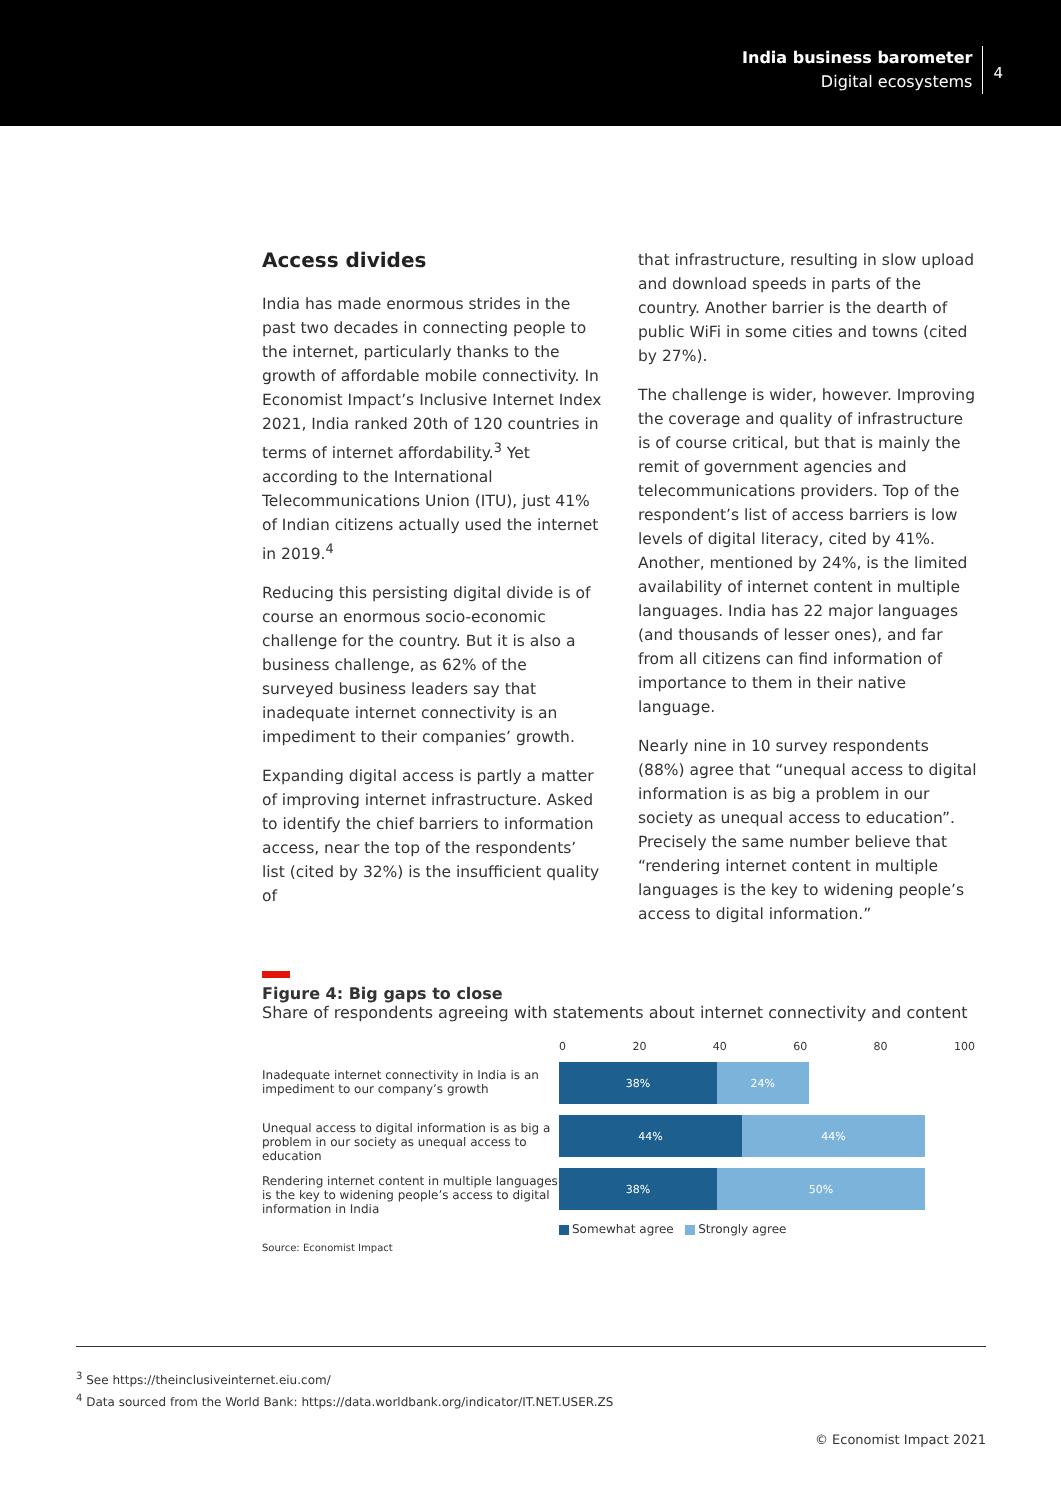India business barometer
Digital ecosystems
4
Access divides
India has made enormous strides in the past two decades in connecting people to the internet, particularly thanks to the growth of affordable mobile connectivity. In Economist Impact’s Inclusive Internet Index 2021, India ranked 20th of 120 countries in terms of internet affordability.<sup>3</sup> Yet according to the International Telecommunications Union (ITU), just 41% of Indian citizens actually used the internet in 2019.<sup>4</sup>
Reducing this persisting digital divide is of course an enormous socio-economic challenge for the country. But it is also a business challenge, as 62% of the surveyed business leaders say that inadequate internet connectivity is an impediment to their companies’ growth.
Expanding digital access is partly a matter of improving internet infrastructure. Asked to identify the chief barriers to information access, near the top of the respondents’ list (cited by 32%) is the insufficient quality of
that infrastructure, resulting in slow upload and download speeds in parts of the country. Another barrier is the dearth of public WiFi in some cities and towns (cited by 27%).
The challenge is wider, however. Improving the coverage and quality of infrastructure is of course critical, but that is mainly the remit of government agencies and telecommunications providers. Top of the respondent’s list of access barriers is low levels of digital literacy, cited by 41%. Another, mentioned by 24%, is the limited availability of internet content in multiple languages. India has 22 major languages (and thousands of lesser ones), and far from all citizens can find information of importance to them in their native language.
Nearly nine in 10 survey respondents (88%) agree that “unequal access to digital information is as big a problem in our society as unequal access to education”. Precisely the same number believe that “rendering internet content in multiple languages is the key to widening people’s access to digital information.”
Figure 4: Big gaps to close
Share of respondents agreeing with statements about internet connectivity and content
Inadequate internet connectivity in India is an impediment to our company’s growth
Unequal access to digital information is as big a problem in our society as unequal access to education
Rendering internet content in multiple languages is the key to widening people’s access to digital information in India
0 20 40 60 80 100
38% 24%
44% 44%
38% 50%
Somewhat agree Strongly agree
Source: Economist Impact
<sup>3</sup> See https://theinclusiveinternet.eiu.com/
<sup>4</sup> Data sourced from the World Bank: https://data.worldbank.org/indicator/IT.NET.USER.ZS
© Economist Impact 2021